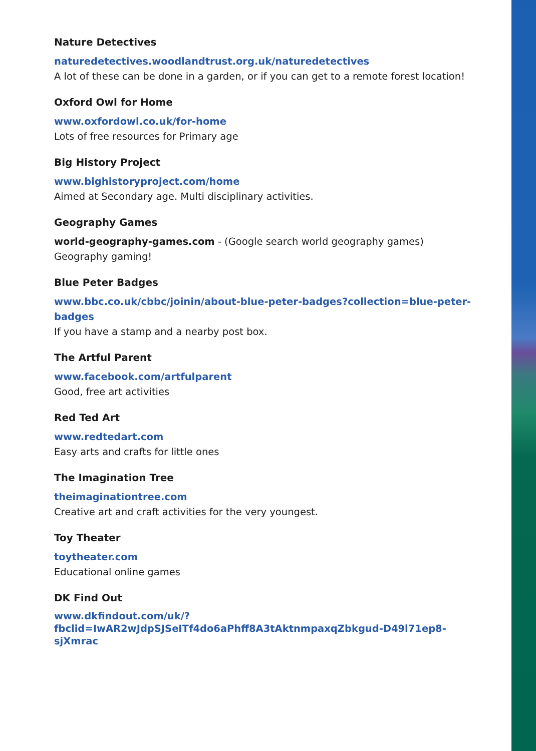Nature Detectives
naturedetectives.woodlandtrust.org.uk/naturedetectives
A lot of these can be done in a garden, or if you can get to a remote forest location!
Oxford Owl for Home
www.oxfordowl.co.uk/for-home
Lots of free resources for Primary age
Big History Project
www.bighistoryproject.com/home
Aimed at Secondary age. Multi disciplinary activities.
Geography Games
world-geography-games.com - (Google search world geography games)
Geography gaming!
Blue Peter Badges
www.bbc.co.uk/cbbc/joinin/about-blue-peter-badges?collection=blue-peter-badges
If you have a stamp and a nearby post box.
The Artful Parent
www.facebook.com/artfulparent
Good, free art activities
Red Ted Art
www.redtedart.com
Easy arts and crafts for little ones
The Imagination Tree
theimaginationtree.com
Creative art and craft activities for the very youngest.
Toy Theater
toytheater.com
Educational online games
DK Find Out
www.dkfindout.com/uk/?fbclid=IwAR2wJdpSJSeITf4do6aPhff8A3tAktnmpaxqZbkgud-D49l71ep8-sjXmrac